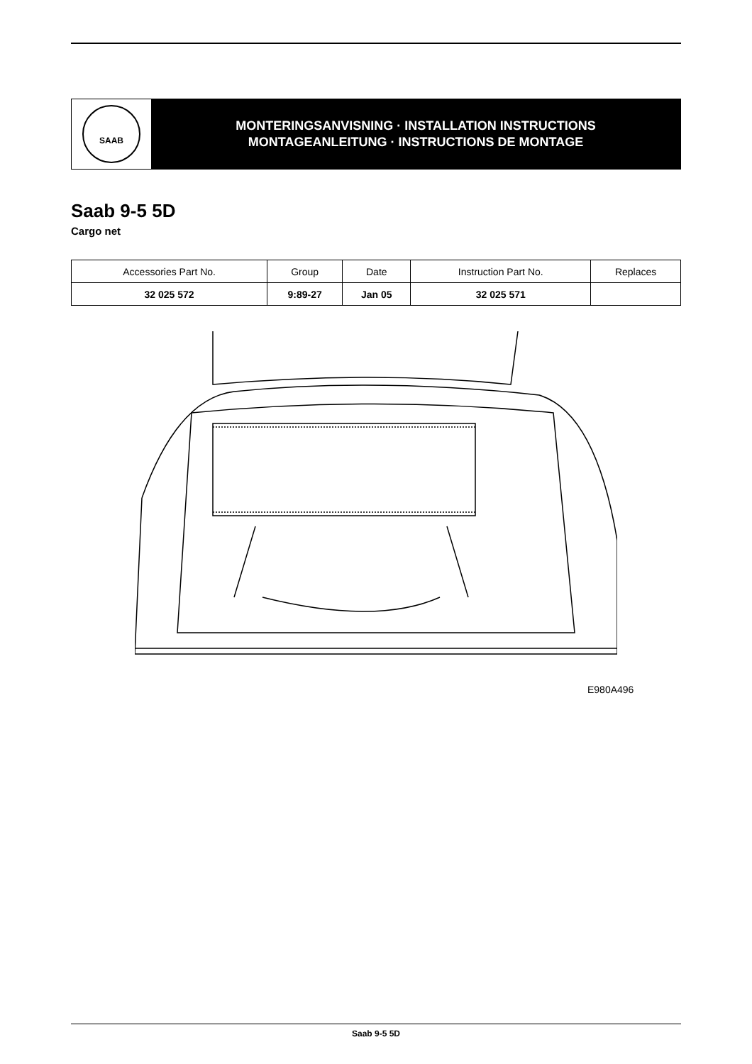SAAB
MONTERINGSANVISNING · INSTALLATION INSTRUCTIONS
MONTAGEANLEITUNG · INSTRUCTIONS DE MONTAGE
Saab 9-5 5D
Cargo net
| Accessories Part No. | Group | Date | Instruction Part No. | Replaces |
| --- | --- | --- | --- | --- |
| 32 025 572 | 9:89-27 | Jan 05 | 32 025 571 | |
E980A496
Saab 9-5 5D